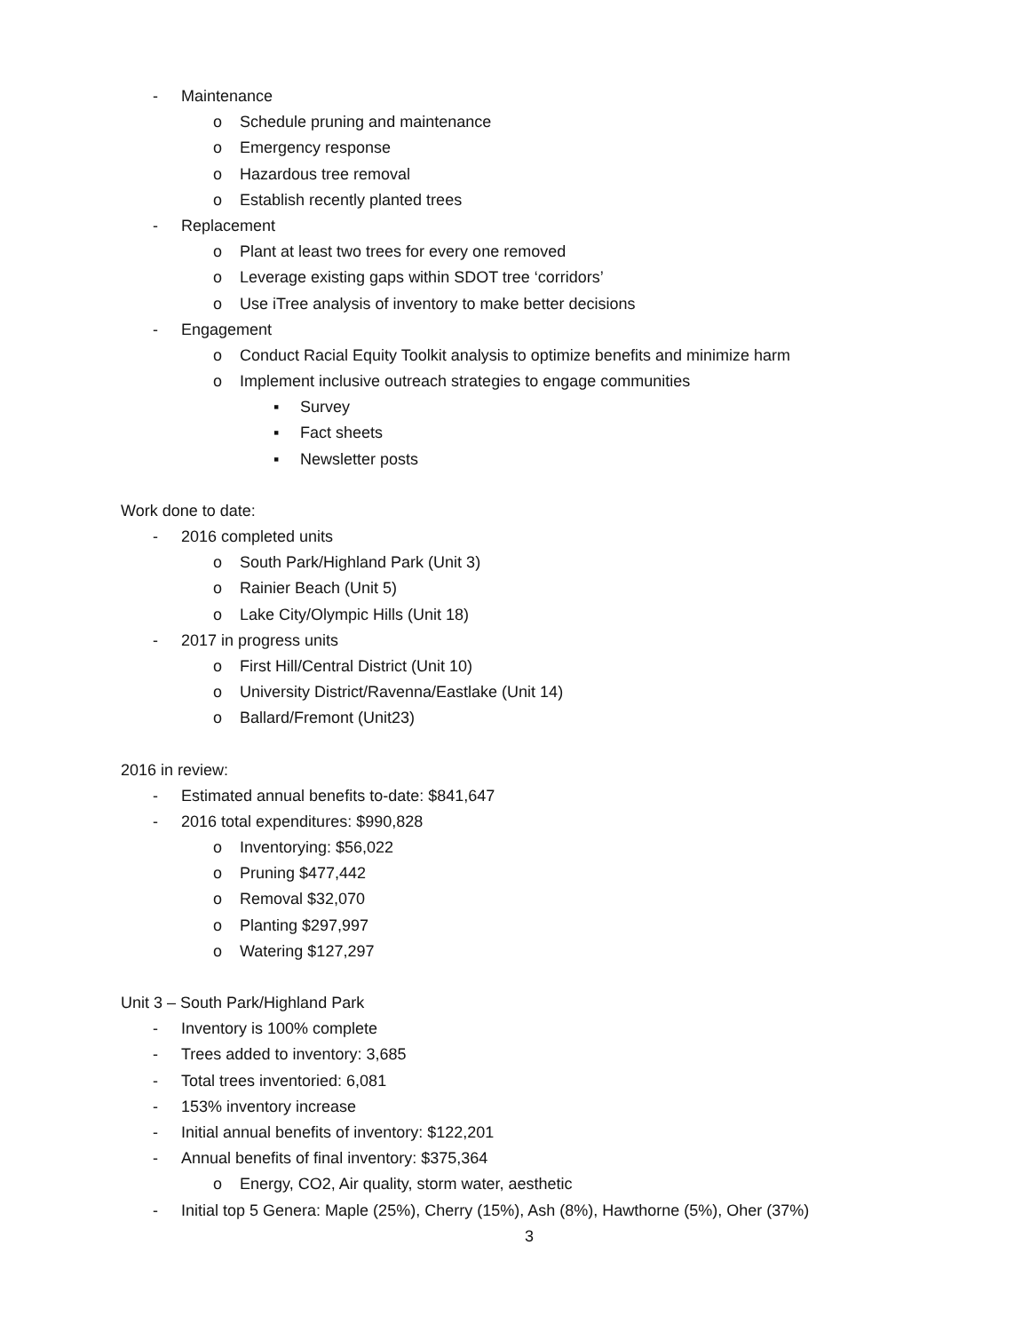- Maintenance
o Schedule pruning and maintenance
o Emergency response
o Hazardous tree removal
o Establish recently planted trees
- Replacement
o Plant at least two trees for every one removed
o Leverage existing gaps within SDOT tree ‘corridors’
o Use iTree analysis of inventory to make better decisions
- Engagement
o Conduct Racial Equity Toolkit analysis to optimize benefits and minimize harm
o Implement inclusive outreach strategies to engage communities
▪ Survey
▪ Fact sheets
▪ Newsletter posts
Work done to date:
- 2016 completed units
o South Park/Highland Park (Unit 3)
o Rainier Beach (Unit 5)
o Lake City/Olympic Hills (Unit 18)
- 2017 in progress units
o First Hill/Central District (Unit 10)
o University District/Ravenna/Eastlake (Unit 14)
o Ballard/Fremont (Unit23)
2016 in review:
- Estimated annual benefits to-date: $841,647
- 2016 total expenditures: $990,828
o Inventorying: $56,022
o Pruning $477,442
o Removal $32,070
o Planting $297,997
o Watering $127,297
Unit 3 – South Park/Highland Park
- Inventory is 100% complete
- Trees added to inventory: 3,685
- Total trees inventoried: 6,081
- 153% inventory increase
- Initial annual benefits of inventory: $122,201
- Annual benefits of final inventory: $375,364
o Energy, CO2, Air quality, storm water, aesthetic
- Initial top 5 Genera: Maple (25%), Cherry (15%), Ash (8%), Hawthorne (5%), Oher (37%)
3